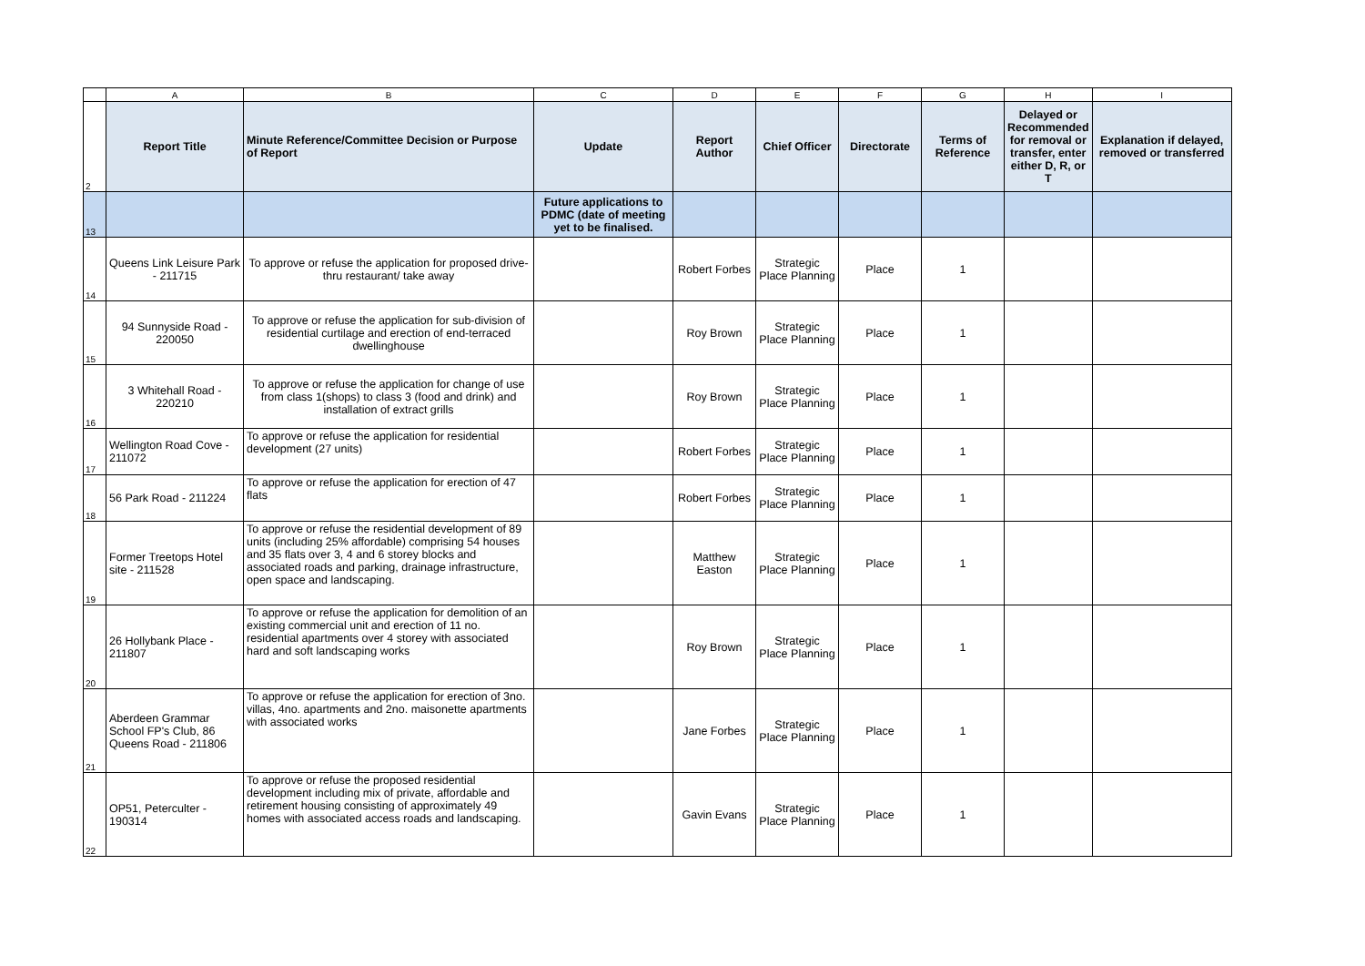| | A | B | C | D | E | F | G | H | I |
| 2 | Report Title | Minute Reference/Committee Decision or Purpose of Report | Update | Report Author | Chief Officer | Directorate | Terms of Reference | Delayed or Recommended for removal or transfer, enter either D, R, or T | Explanation if delayed, removed or transferred |
| 13 | | | Future applications to PDMC (date of meeting yet to be finalised. | | | | | | |
| 14 | Queens Link Leisure Park - 211715 | To approve or refuse the application for proposed drive-thru restaurant/ take away | | Robert Forbes | Strategic Place Planning | Place | 1 | | |
| 15 | 94 Sunnyside Road - 220050 | To approve or refuse the application for sub-division of residential curtilage and erection of end-terraced dwellinghouse | | Roy Brown | Strategic Place Planning | Place | 1 | | |
| 16 | 3 Whitehall Road - 220210 | To approve or refuse the application for change of use from class 1(shops) to class 3 (food and drink) and installation of extract grills | | Roy Brown | Strategic Place Planning | Place | 1 | | |
| 17 | Wellington Road Cove - 211072 | To approve or refuse the application for residential development (27 units) | | Robert Forbes | Strategic Place Planning | Place | 1 | | |
| 18 | 56 Park Road - 211224 | To approve or refuse the application for erection of 47 flats | | Robert Forbes | Strategic Place Planning | Place | 1 | | |
| 19 | Former Treetops Hotel site - 211528 | To approve or refuse the residential development of 89 units (including 25% affordable) comprising 54 houses and 35 flats over 3, 4 and 6 storey blocks and associated roads and parking, drainage infrastructure, open space and landscaping. | | Matthew Easton | Strategic Place Planning | Place | 1 | | |
| 20 | 26 Hollybank Place - 211807 | To approve or refuse the application for demolition of an existing commercial unit and erection of 11 no. residential apartments over 4 storey with associated hard and soft landscaping works | | Roy Brown | Strategic Place Planning | Place | 1 | | |
| 21 | Aberdeen Grammar School FP's Club, 86 Queens Road - 211806 | To approve or refuse the application for erection of 3no. villas, 4no. apartments and 2no. maisonette apartments with associated works | | Jane Forbes | Strategic Place Planning | Place | 1 | | |
| 22 | OP51, Peterculter - 190314 | To approve or refuse the proposed residential development including mix of private, affordable and retirement housing consisting of approximately 49 homes with associated access roads and landscaping. | | Gavin Evans | Strategic Place Planning | Place | 1 | | |